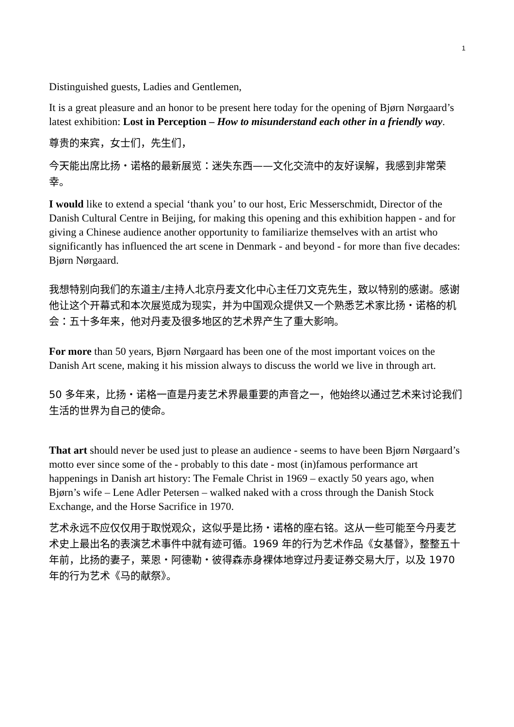1
Distinguished guests, Ladies and Gentlemen,
It is a great pleasure and an honor to be present here today for the opening of Bjørn Nørgaard’s latest exhibition: Lost in Perception – How to misunderstand each other in a friendly way.
尊贵的来宾，女士们，先生们，
今天能出席比扬・诺格的最新展览：迷失东西——文化交流中的友好误解，我感到非常荣幸。
I would like to extend a special ‘thank you’ to our host, Eric Messerschmidt, Director of the Danish Cultural Centre in Beijing, for making this opening and this exhibition happen - and for giving a Chinese audience another opportunity to familiarize themselves with an artist who significantly has influenced the art scene in Denmark - and beyond - for more than five decades: Bjørn Nørgaard.
我想特别向我们的东道主/主持人北京丹麦文化中心主任刀文克先生，致以特别的感谢。感谢他让这个开幕式和本次展览成为现实，并为中国观众提供又一个熟悉艺术家比扬・诺格的机会：五十多年来，他对丹麦及很多地区的艺术界产生了重大影响。
For more than 50 years, Bjørn Nørgaard has been one of the most important voices on the Danish Art scene, making it his mission always to discuss the world we live in through art.
50 多年来，比扬・诺格一直是丹麦艺术界最重要的声音之一，他始终以通过艺术来讨论我们生活的世界为自己的使命。
That art should never be used just to please an audience - seems to have been Bjørn Nørgaard’s motto ever since some of the - probably to this date - most (in)famous performance art happenings in Danish art history: The Female Christ in 1969 – exactly 50 years ago, when Bjørn’s wife – Lene Adler Petersen – walked naked with a cross through the Danish Stock Exchange, and the Horse Sacrifice in 1970.
艺术永远不应仅仅用于取悦观众，这似乎是比扬・诺格的座右铭。这从一些可能至今丹麦艺术史上最出名的表演艺术事件中就有迹可循。1969 年的行为艺术作品《女基督》，整整五十年前，比扬的妻子，莱恩・阿德勒・彼得森赤身裸体地穿过丹麦证券交易大厅，以及 1970 年的行为艺术《马的献祭》。